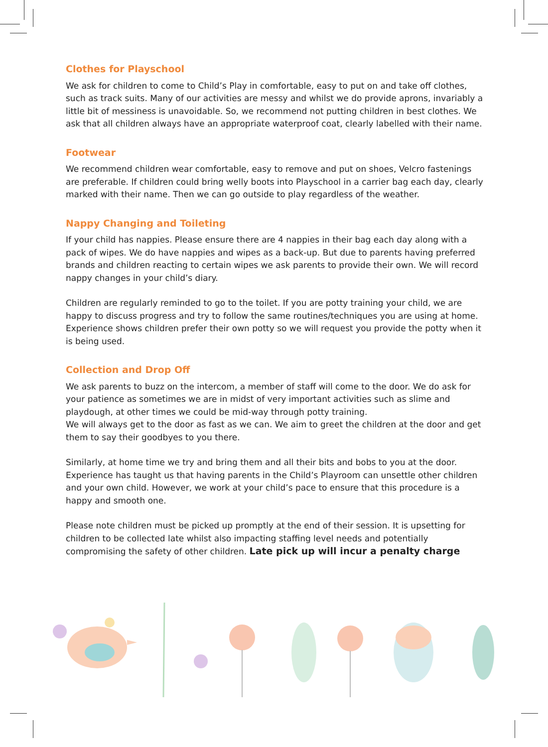Clothes for Playschool
We ask for children to come to Child’s Play in comfortable, easy to put on and take off clothes, such as track suits. Many of our activities are messy and whilst we do provide aprons, invariably a little bit of messiness is unavoidable. So, we recommend not putting children in best clothes. We ask that all children always have an appropriate waterproof coat, clearly labelled with their name.
Footwear
We recommend children wear comfortable, easy to remove and put on shoes, Velcro fastenings are preferable. If children could bring welly boots into Playschool in a carrier bag each day, clearly marked with their name. Then we can go outside to play regardless of the weather.
Nappy Changing and Toileting
If your child has nappies. Please ensure there are 4 nappies in their bag each day along with a pack of wipes. We do have nappies and wipes as a back-up. But due to parents having preferred brands and children reacting to certain wipes we ask parents to provide their own. We will record nappy changes in your child’s diary.
Children are regularly reminded to go to the toilet. If you are potty training your child, we are happy to discuss progress and try to follow the same routines/techniques you are using at home. Experience shows children prefer their own potty so we will request you provide the potty when it is being used.
Collection and Drop Off
We ask parents to buzz on the intercom, a member of staff will come to the door. We do ask for your patience as sometimes we are in midst of very important activities such as slime and playdough, at other times we could be mid-way through potty training.
We will always get to the door as fast as we can. We aim to greet the children at the door and get them to say their goodbyes to you there.
Similarly, at home time we try and bring them and all their bits and bobs to you at the door. Experience has taught us that having parents in the Child’s Playroom can unsettle other children and your own child. However, we work at your child’s pace to ensure that this procedure is a happy and smooth one.
Please note children must be picked up promptly at the end of their session. It is upsetting for children to be collected late whilst also impacting staffing level needs and potentially compromising the safety of other children. Late pick up will incur a penalty charge